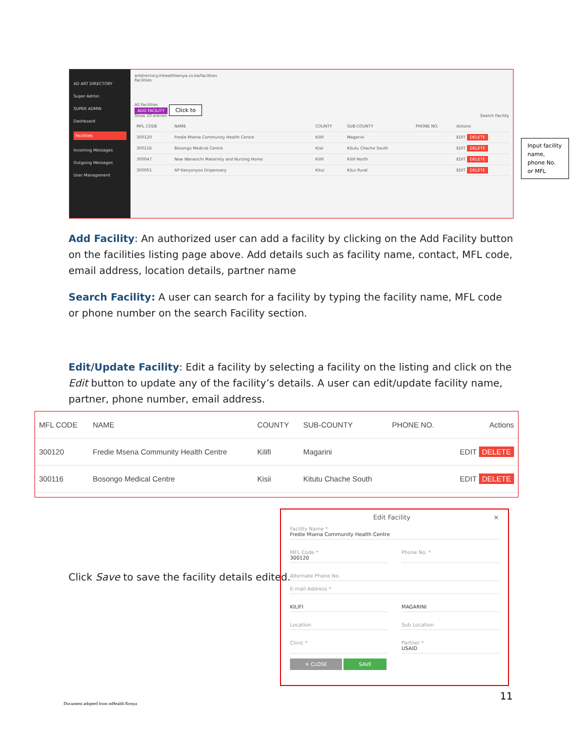AD ART DIRECTORY
Super Admin
SUPER ADMIN
Dashboard
Facilities
Incoming Messages
Outgoing Messages
User Management
artdirectory.mhealthkenya.co.ke/facilities
Facilities
All Facilities
ADD FACILITY Click to
Show 10 entries Search Facility
| MFL CODE | NAME | COUNTY | SUB-COUNTY | PHONE NO. | Actions |
| --- | --- | --- | --- | --- | --- |
| 300120 | Fredie Msena Community Health Centre | Kilifi | Magarini | | EDIT DELETE |
| 300116 | Bosongo Medical Centre | Kisii | Kitutu Chache South | | EDIT DELETE |
| 300047 | New Wananchi Maternity and Nursing Home | Kilifi | Kilifi North | | EDIT DELETE |
| 300001 | AP Kanyonyoo Dispensary | Kitui | Kitui Rural | | EDIT DELETE |
Input facility name, phone No. or MFL
Add Facility: An authorized user can add a facility by clicking on the Add Facility button on the facilities listing page above. Add details such as facility name, contact, MFL code, email address, location details, partner name
Search Facility: A user can search for a facility by typing the facility name, MFL code or phone number on the search Facility section.
Edit/Update Facility: Edit a facility by selecting a facility on the listing and click on the Edit button to update any of the facility’s details. A user can edit/update facility name, partner, phone number, email address.
| MFL CODE | NAME | COUNTY | SUB-COUNTY | PHONE NO. | Actions |
| --- | --- | --- | --- | --- | --- |
| 300120 | Fredie Msena Community Health Centre | Kilifi | Magarini | | EDIT DELETE |
| 300116 | Bosongo Medical Centre | Kisii | Kitutu Chache South | | EDIT DELETE |
Click Save to save the facility details edited.
Edit Facility ×
Facility Name *
Fredie Msena Community Health Centre
MFL Code *
300120
Phone No. *
Alternate Phone No.
E-mail Address *
KILIFI MAGARINI
Location Sub Location
Clinic * Partner *
USAID
✕ CLOSE SAVE
11
Document adopted from mHealth Kenya